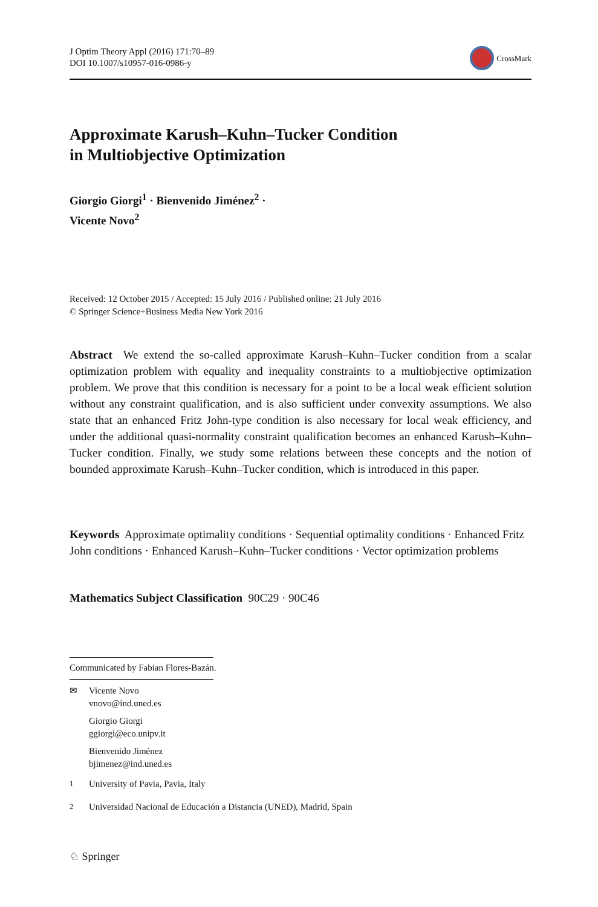J Optim Theory Appl (2016) 171:70–89
DOI 10.1007/s10957-016-0986-y
CrossMark
Approximate Karush–Kuhn–Tucker Condition
in Multiobjective Optimization
Giorgio Giorgi<sup>1</sup> · Bienvenido Jiménez<sup>2</sup> ·
Vicente Novo<sup>2</sup>
Received: 12 October 2015 / Accepted: 15 July 2016 / Published online: 21 July 2016
© Springer Science+Business Media New York 2016
Abstract We extend the so-called approximate Karush–Kuhn–Tucker condition from a scalar optimization problem with equality and inequality constraints to a multiobjective optimization problem. We prove that this condition is necessary for a point to be a local weak efficient solution without any constraint qualification, and is also sufficient under convexity assumptions. We also state that an enhanced Fritz John-type condition is also necessary for local weak efficiency, and under the additional quasi-normality constraint qualification becomes an enhanced Karush–Kuhn–Tucker condition. Finally, we study some relations between these concepts and the notion of bounded approximate Karush–Kuhn–Tucker condition, which is introduced in this paper.
Keywords Approximate optimality conditions · Sequential optimality conditions · Enhanced Fritz John conditions · Enhanced Karush–Kuhn–Tucker conditions · Vector optimization problems
Mathematics Subject Classification 90C29 · 90C46
Communicated by Fabian Flores-Bazán.
✉ Vicente Novo
vnovo@ind.uned.es
Giorgio Giorgi
ggiorgi@eco.unipv.it
Bienvenido Jiménez
bjimenez@ind.uned.es
<sup>1</sup> University of Pavia, Pavia, Italy
<sup>2</sup> Universidad Nacional de Educación a Distancia (UNED), Madrid, Spain
♘ Springer